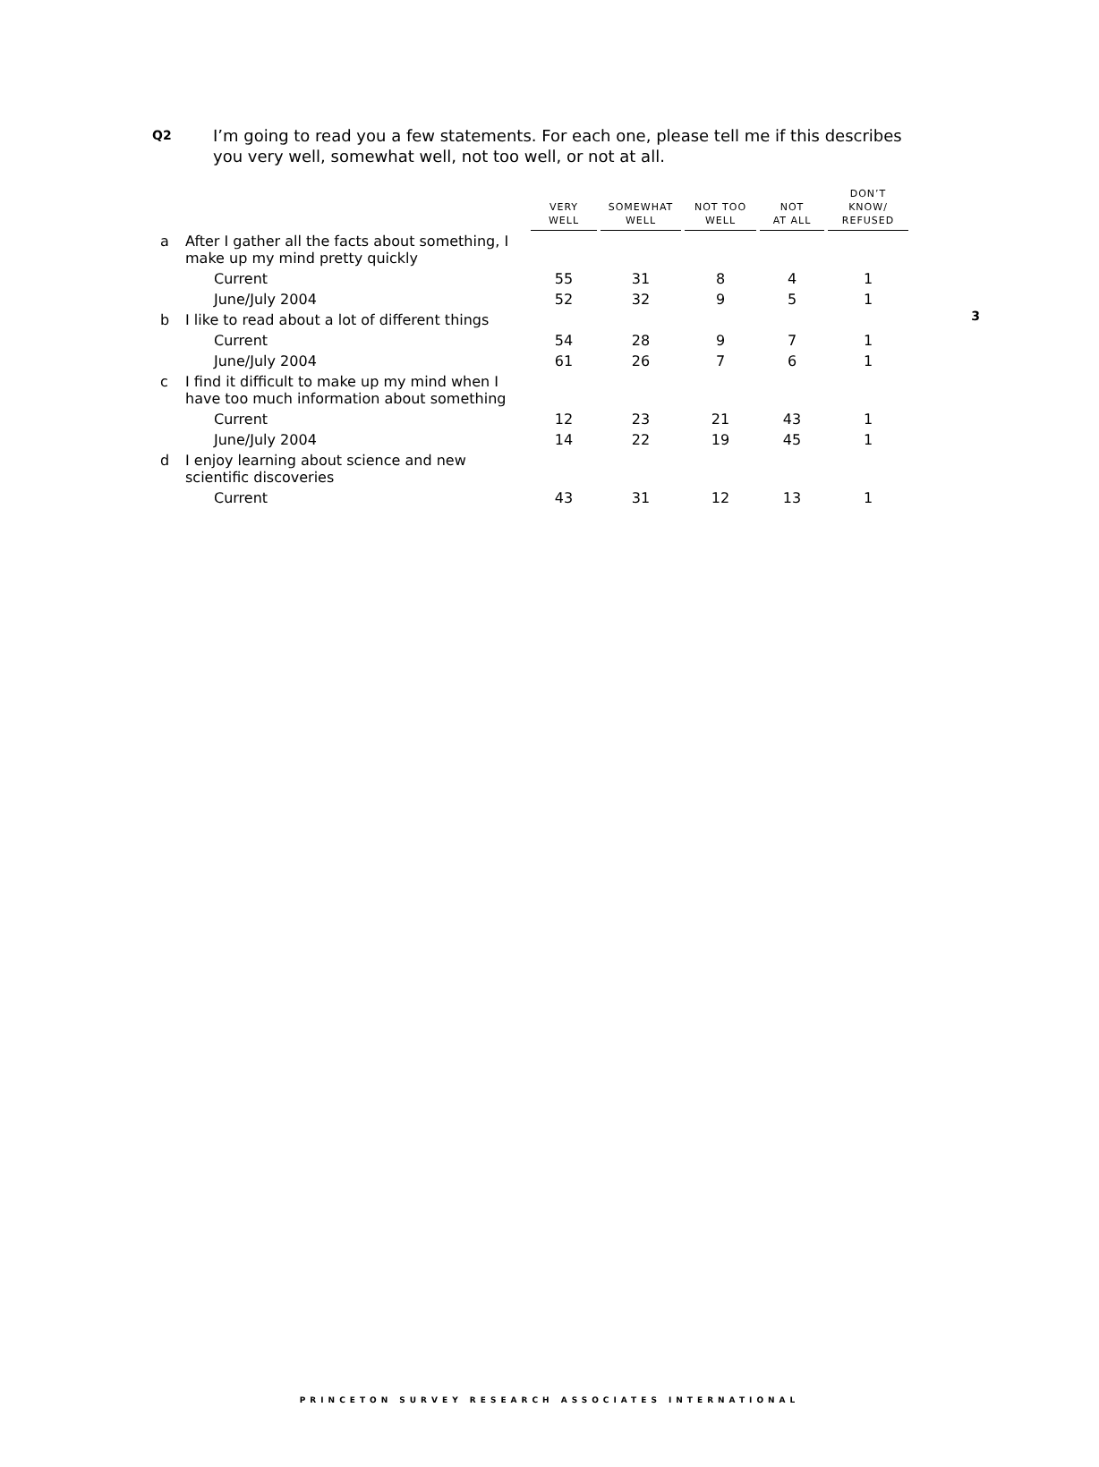3
Q2
I’m going to read you a few statements. For each one, please tell me if this describes you very well, somewhat well, not too well, or not at all.
| | | VERY WELL | SOMEWHAT WELL | NOT TOO WELL | NOT AT ALL | DON’T KNOW/ REFUSED |
| --- | --- | --- | --- | --- | --- | --- |
| a | After I gather all the facts about something, I make up my mind pretty quickly | | | | | |
| | Current | 55 | 31 | 8 | 4 | 1 |
| | June/July 2004 | 52 | 32 | 9 | 5 | 1 |
| b | I like to read about a lot of different things | | | | | |
| | Current | 54 | 28 | 9 | 7 | 1 |
| | June/July 2004 | 61 | 26 | 7 | 6 | 1 |
| c | I find it difficult to make up my mind when I have too much information about something | | | | | |
| | Current | 12 | 23 | 21 | 43 | 1 |
| | June/July 2004 | 14 | 22 | 19 | 45 | 1 |
| d | I enjoy learning about science and new scientific discoveries | | | | | |
| | Current | 43 | 31 | 12 | 13 | 1 |
PRINCETON SURVEY RESEARCH ASSOCIATES INTERNATIONAL